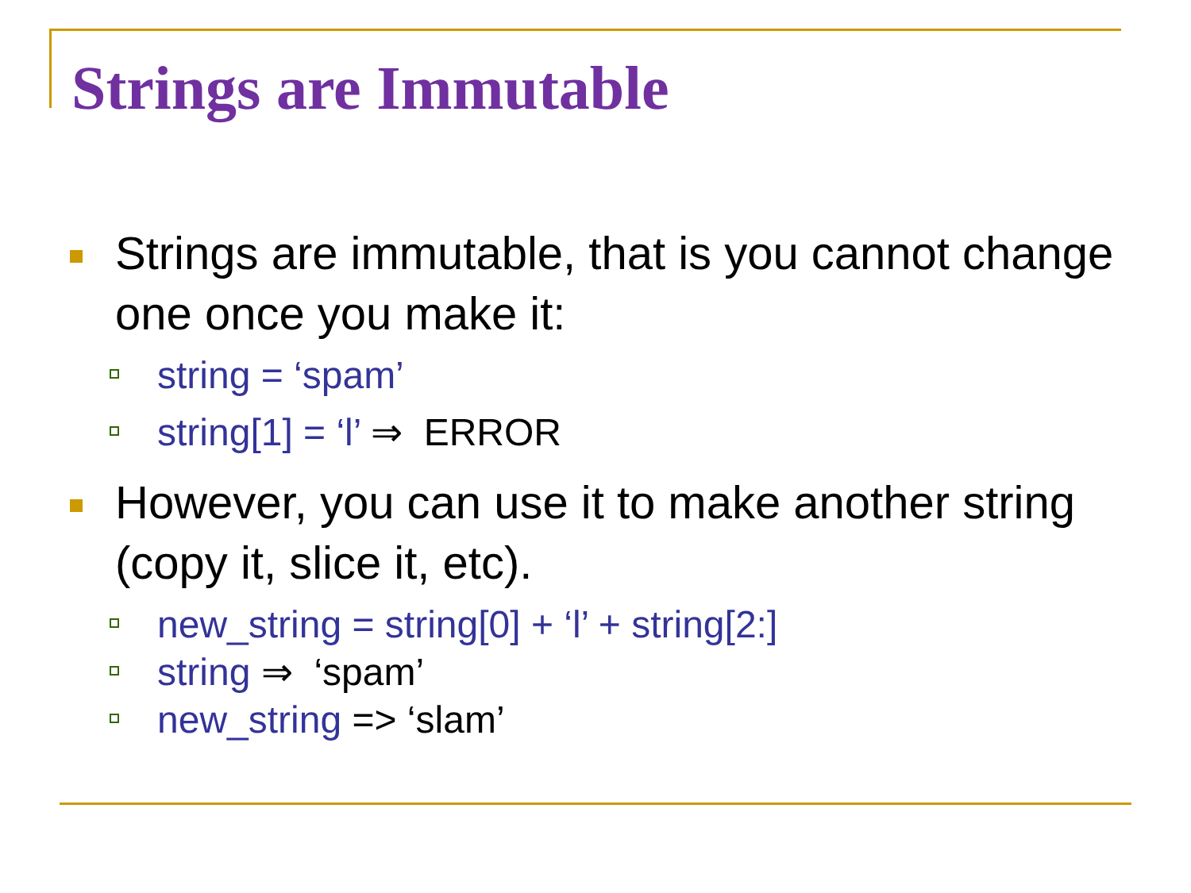Strings are Immutable
Strings are immutable, that is you cannot change one once you make it:
string = ‘spam’
string[1] = ‘l’ ⇒ ERROR
However, you can use it to make another string (copy it, slice it, etc).
new_string = string[0] + ‘l’ + string[2:]
string ⇒ ‘spam’
new_string => ‘slam’